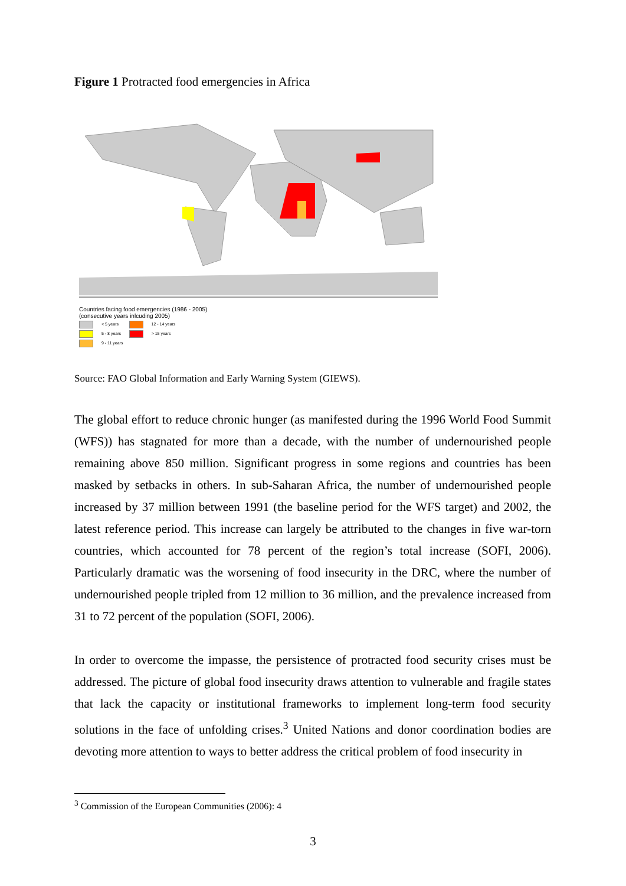Figure 1 Protracted food emergencies in Africa
Countries facing food emergencies (1986 - 2005)
(consecutive years inlcuding 2005)
< 5 years 12 - 14 years
5 - 8 years > 15 years
9 - 11 years
Source: FAO Global Information and Early Warning System (GIEWS).
The global effort to reduce chronic hunger (as manifested during the 1996 World Food Summit (WFS)) has stagnated for more than a decade, with the number of undernourished people remaining above 850 million. Significant progress in some regions and countries has been masked by setbacks in others. In sub-Saharan Africa, the number of undernourished people increased by 37 million between 1991 (the baseline period for the WFS target) and 2002, the latest reference period. This increase can largely be attributed to the changes in five war-torn countries, which accounted for 78 percent of the region’s total increase (SOFI, 2006). Particularly dramatic was the worsening of food insecurity in the DRC, where the number of undernourished people tripled from 12 million to 36 million, and the prevalence increased from 31 to 72 percent of the population (SOFI, 2006).
In order to overcome the impasse, the persistence of protracted food security crises must be addressed. The picture of global food insecurity draws attention to vulnerable and fragile states that lack the capacity or institutional frameworks to implement long-term food security solutions in the face of unfolding crises.<sup>3</sup> United Nations and donor coordination bodies are devoting more attention to ways to better address the critical problem of food insecurity in
<sup>3</sup> Commission of the European Communities (2006): 4
3